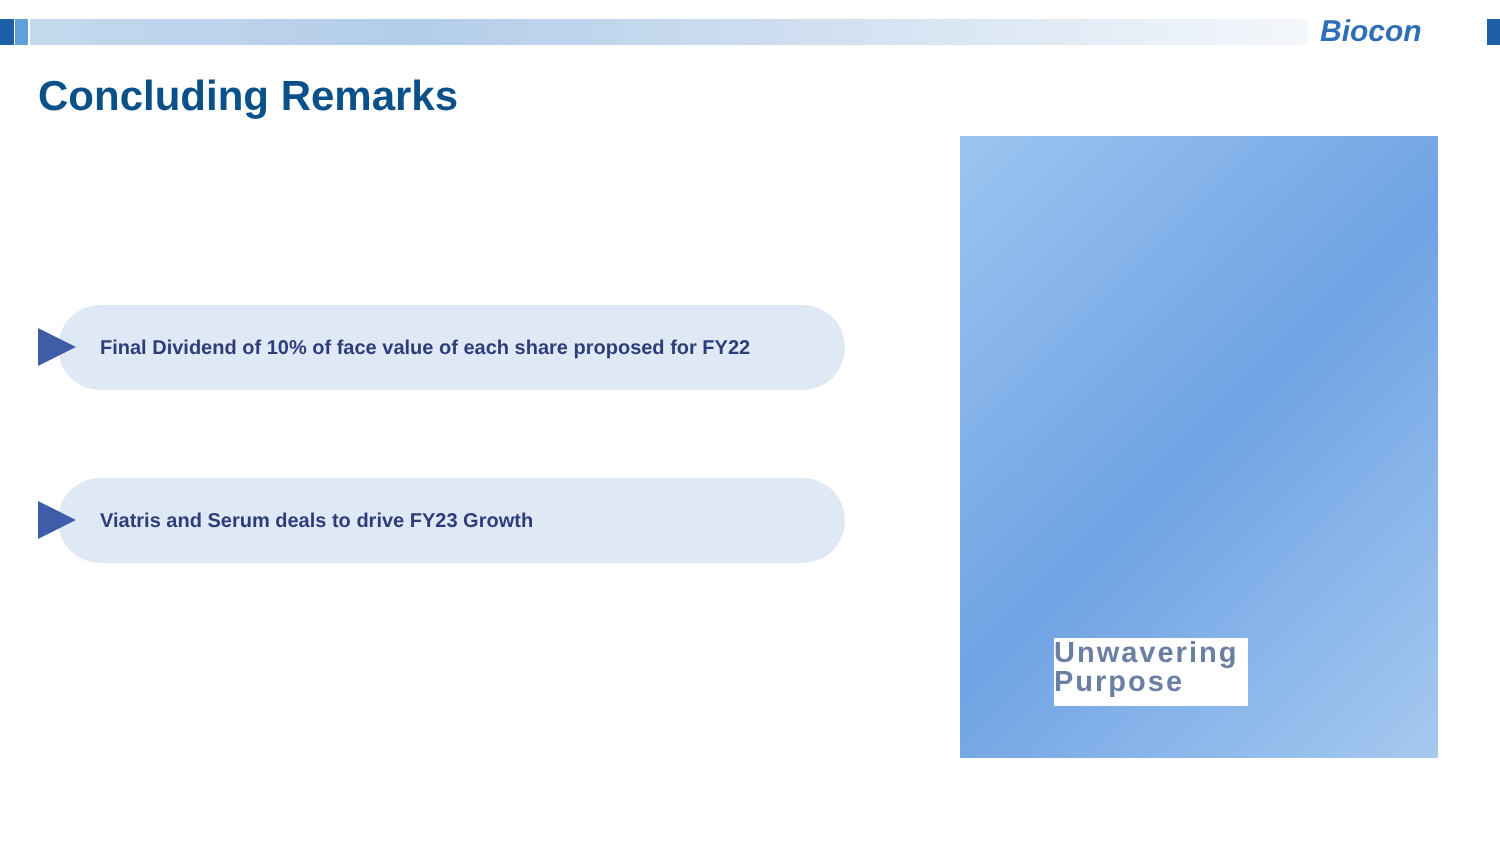Biocon
Concluding Remarks
Final Dividend of 10% of face value of each share proposed for FY22
Viatris and Serum deals to drive FY23 Growth
Unwavering
Purpose